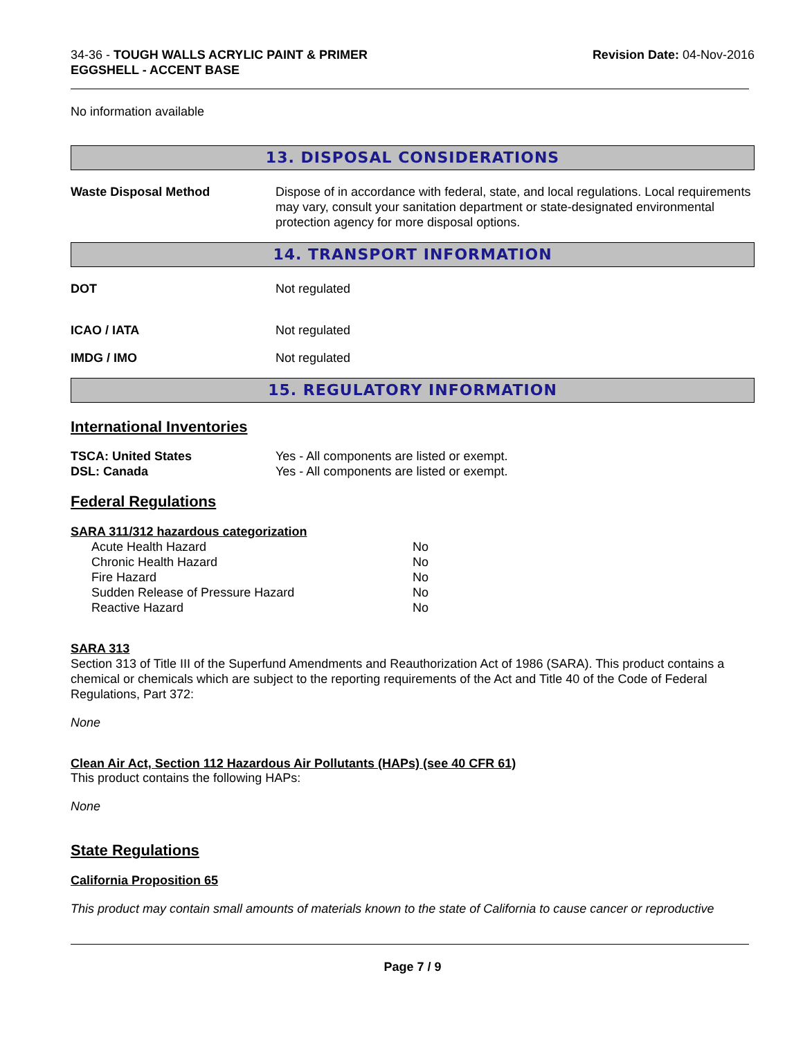34-36 - TOUGH WALLS ACRYLIC PAINT & PRIMER
EGGSHELL - ACCENT BASE
Revision Date: 04-Nov-2016
No information available
13. DISPOSAL CONSIDERATIONS
| Waste Disposal Method | Dispose of in accordance with federal, state, and local regulations. Local requirements may vary, consult your sanitation department or state-designated environmental protection agency for more disposal options. |
14. TRANSPORT INFORMATION
| DOT | Not regulated |
| ICAO / IATA | Not regulated |
| IMDG / IMO | Not regulated |
15. REGULATORY INFORMATION
International Inventories
| TSCA: United States | Yes - All components are listed or exempt. |
| DSL: Canada | Yes - All components are listed or exempt. |
Federal Regulations
SARA 311/312 hazardous categorization
| Acute Health Hazard | No |
| Chronic Health Hazard | No |
| Fire Hazard | No |
| Sudden Release of Pressure Hazard | No |
| Reactive Hazard | No |
SARA 313
Section 313 of Title III of the Superfund Amendments and Reauthorization Act of 1986 (SARA). This product contains a chemical or chemicals which are subject to the reporting requirements of the Act and Title 40 of the Code of Federal Regulations, Part 372:
None
Clean Air Act, Section 112 Hazardous Air Pollutants (HAPs) (see 40 CFR 61)
This product contains the following HAPs:
None
State Regulations
California Proposition 65
This product may contain small amounts of materials known to the state of California to cause cancer or reproductive
Page 7 / 9